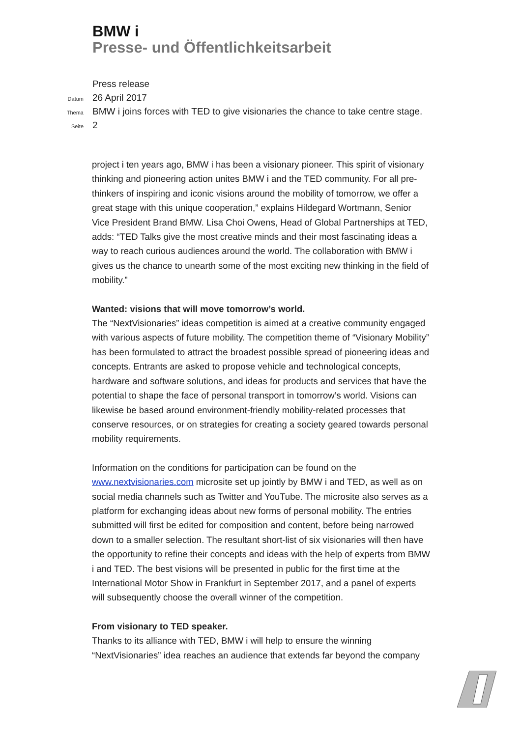BMW i
Presse- und Öffentlichkeitsarbeit
Press release
Datum 26 April 2017
Thema BMW i joins forces with TED to give visionaries the chance to take centre stage.
Seite 2
project i ten years ago, BMW i has been a visionary pioneer. This spirit of visionary thinking and pioneering action unites BMW i and the TED community. For all pre-thinkers of inspiring and iconic visions around the mobility of tomorrow, we offer a great stage with this unique cooperation,” explains Hildegard Wortmann, Senior Vice President Brand BMW. Lisa Choi Owens, Head of Global Partnerships at TED, adds: “TED Talks give the most creative minds and their most fascinating ideas a way to reach curious audiences around the world. The collaboration with BMW i gives us the chance to unearth some of the most exciting new thinking in the field of mobility.”
Wanted: visions that will move tomorrow’s world.
The “NextVisionaries” ideas competition is aimed at a creative community engaged with various aspects of future mobility. The competition theme of “Visionary Mobility” has been formulated to attract the broadest possible spread of pioneering ideas and concepts. Entrants are asked to propose vehicle and technological concepts, hardware and software solutions, and ideas for products and services that have the potential to shape the face of personal transport in tomorrow’s world. Visions can likewise be based around environment-friendly mobility-related processes that conserve resources, or on strategies for creating a society geared towards personal mobility requirements.
Information on the conditions for participation can be found on the www.nextvisionaries.com microsite set up jointly by BMW i and TED, as well as on social media channels such as Twitter and YouTube. The microsite also serves as a platform for exchanging ideas about new forms of personal mobility. The entries submitted will first be edited for composition and content, before being narrowed down to a smaller selection. The resultant short-list of six visionaries will then have the opportunity to refine their concepts and ideas with the help of experts from BMW i and TED. The best visions will be presented in public for the first time at the International Motor Show in Frankfurt in September 2017, and a panel of experts will subsequently choose the overall winner of the competition.
From visionary to TED speaker.
Thanks to its alliance with TED, BMW i will help to ensure the winning “NextVisionaries” idea reaches an audience that extends far beyond the company